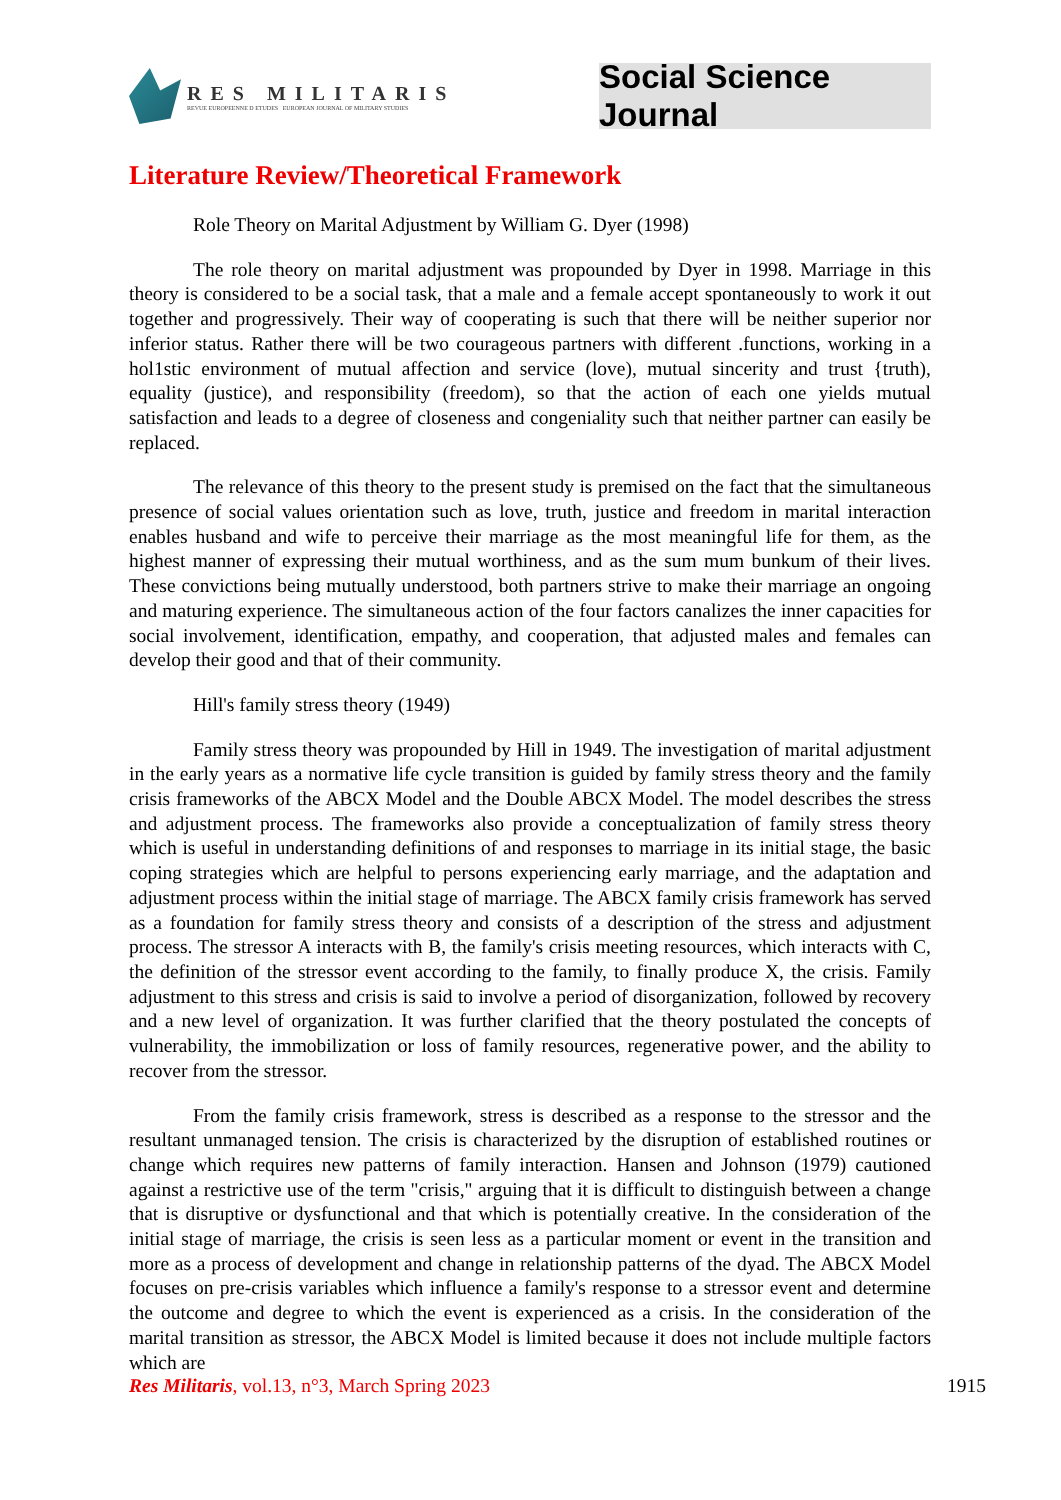RES MILITARIS
REVUE EUROPEENNE D ETUDES EUROPEAN JOURNAL OF MILITARY STUDIES
Social Science Journal
Literature Review/Theoretical Framework
Role Theory on Marital Adjustment by William G. Dyer (1998)
The role theory on marital adjustment was propounded by Dyer in 1998. Marriage in this theory is considered to be a social task, that a male and a female accept spontaneously to work it out together and progressively. Their way of cooperating is such that there will be neither superior nor inferior status. Rather there will be two courageous partners with different .functions, working in a hol1stic environment of mutual affection and service (love), mutual sincerity and trust {truth), equality (justice), and responsibility (freedom), so that the action of each one yields mutual satisfaction and leads to a degree of closeness and congeniality such that neither partner can easily be replaced.
The relevance of this theory to the present study is premised on the fact that the simultaneous presence of social values orientation such as love, truth, justice and freedom in marital interaction enables husband and wife to perceive their marriage as the most meaningful life for them, as the highest manner of expressing their mutual worthiness, and as the sum mum bunkum of their lives. These convictions being mutually understood, both partners strive to make their marriage an ongoing and maturing experience. The simultaneous action of the four factors canalizes the inner capacities for social involvement, identification, empathy, and cooperation, that adjusted males and females can develop their good and that of their community.
Hill's family stress theory (1949)
Family stress theory was propounded by Hill in 1949. The investigation of marital adjustment in the early years as a normative life cycle transition is guided by family stress theory and the family crisis frameworks of the ABCX Model and the Double ABCX Model. The model describes the stress and adjustment process. The frameworks also provide a conceptualization of family stress theory which is useful in understanding definitions of and responses to marriage in its initial stage, the basic coping strategies which are helpful to persons experiencing early marriage, and the adaptation and adjustment process within the initial stage of marriage. The ABCX family crisis framework has served as a foundation for family stress theory and consists of a description of the stress and adjustment process. The stressor A interacts with B, the family's crisis meeting resources, which interacts with C, the definition of the stressor event according to the family, to finally produce X, the crisis. Family adjustment to this stress and crisis is said to involve a period of disorganization, followed by recovery and a new level of organization. It was further clarified that the theory postulated the concepts of vulnerability, the immobilization or loss of family resources, regenerative power, and the ability to recover from the stressor.
From the family crisis framework, stress is described as a response to the stressor and the resultant unmanaged tension. The crisis is characterized by the disruption of established routines or change which requires new patterns of family interaction. Hansen and Johnson (1979) cautioned against a restrictive use of the term "crisis," arguing that it is difficult to distinguish between a change that is disruptive or dysfunctional and that which is potentially creative. In the consideration of the initial stage of marriage, the crisis is seen less as a particular moment or event in the transition and more as a process of development and change in relationship patterns of the dyad. The ABCX Model focuses on pre-crisis variables which influence a family's response to a stressor event and determine the outcome and degree to which the event is experienced as a crisis. In the consideration of the marital transition as stressor, the ABCX Model is limited because it does not include multiple factors which are
Res Militaris, vol.13, n°3, March Spring 2023 1915